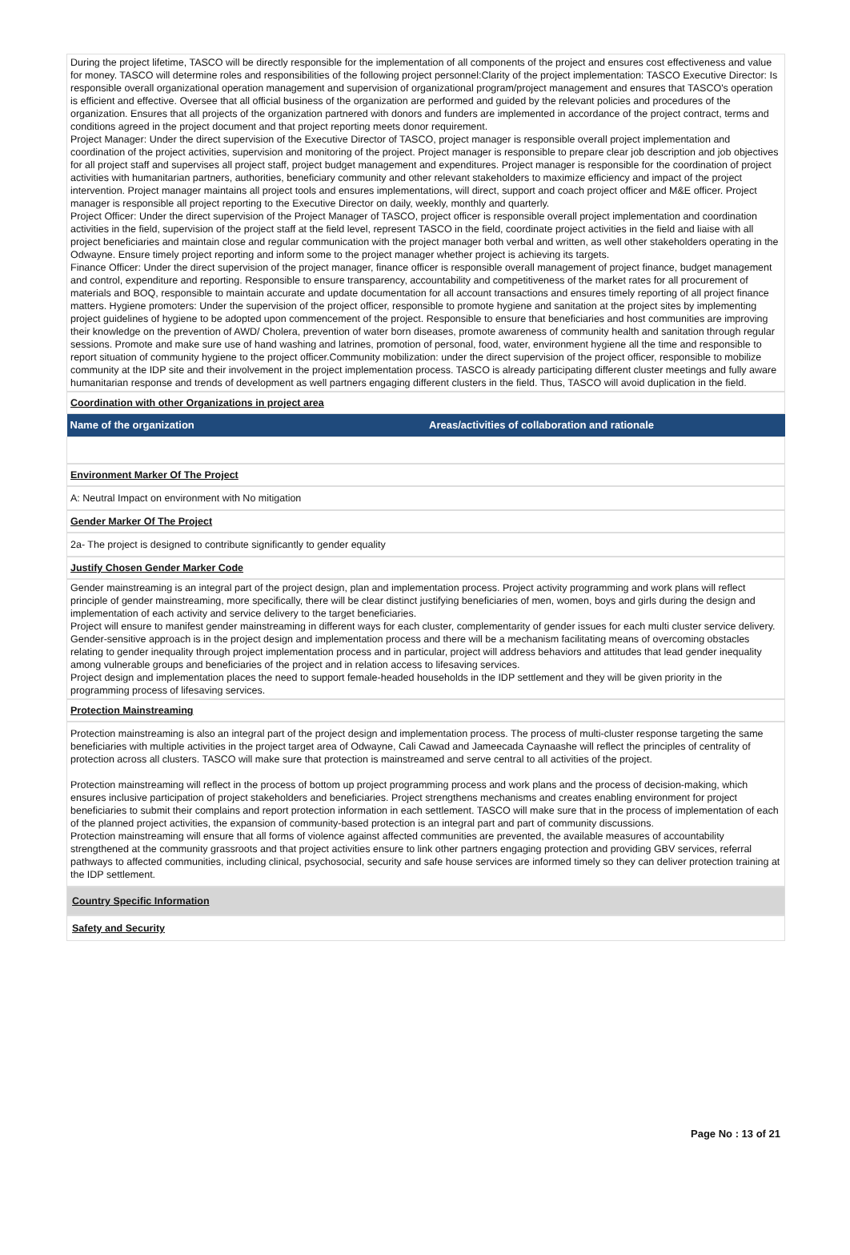During the project lifetime, TASCO will be directly responsible for the implementation of all components of the project and ensures cost effectiveness and value for money. TASCO will determine roles and responsibilities of the following project personnel:Clarity of the project implementation: TASCO Executive Director: Is responsible overall organizational operation management and supervision of organizational program/project management and ensures that TASCO's operation is efficient and effective. Oversee that all official business of the organization are performed and guided by the relevant policies and procedures of the organization. Ensures that all projects of the organization partnered with donors and funders are implemented in accordance of the project contract, terms and conditions agreed in the project document and that project reporting meets donor requirement.
Project Manager: Under the direct supervision of the Executive Director of TASCO, project manager is responsible overall project implementation and coordination of the project activities, supervision and monitoring of the project. Project manager is responsible to prepare clear job description and job objectives for all project staff and supervises all project staff, project budget management and expenditures. Project manager is responsible for the coordination of project activities with humanitarian partners, authorities, beneficiary community and other relevant stakeholders to maximize efficiency and impact of the project intervention. Project manager maintains all project tools and ensures implementations, will direct, support and coach project officer and M&E officer. Project manager is responsible all project reporting to the Executive Director on daily, weekly, monthly and quarterly.
Project Officer: Under the direct supervision of the Project Manager of TASCO, project officer is responsible overall project implementation and coordination activities in the field, supervision of the project staff at the field level, represent TASCO in the field, coordinate project activities in the field and liaise with all project beneficiaries and maintain close and regular communication with the project manager both verbal and written, as well other stakeholders operating in the Odwayne. Ensure timely project reporting and inform some to the project manager whether project is achieving its targets.
Finance Officer: Under the direct supervision of the project manager, finance officer is responsible overall management of project finance, budget management and control, expenditure and reporting. Responsible to ensure transparency, accountability and competitiveness of the market rates for all procurement of materials and BOQ, responsible to maintain accurate and update documentation for all account transactions and ensures timely reporting of all project finance matters. Hygiene promoters: Under the supervision of the project officer, responsible to promote hygiene and sanitation at the project sites by implementing project guidelines of hygiene to be adopted upon commencement of the project. Responsible to ensure that beneficiaries and host communities are improving their knowledge on the prevention of AWD/ Cholera, prevention of water born diseases, promote awareness of community health and sanitation through regular sessions. Promote and make sure use of hand washing and latrines, promotion of personal, food, water, environment hygiene all the time and responsible to report situation of community hygiene to the project officer.Community mobilization: under the direct supervision of the project officer, responsible to mobilize community at the IDP site and their involvement in the project implementation process. TASCO is already participating different cluster meetings and fully aware humanitarian response and trends of development as well partners engaging different clusters in the field. Thus, TASCO will avoid duplication in the field.
Coordination with other Organizations in project area
| Name of the organization | Areas/activities of collaboration and rationale |
| --- | --- |
Environment Marker Of The Project
A: Neutral Impact on environment with No mitigation
Gender Marker Of The Project
2a- The project is designed to contribute significantly to gender equality
Justify Chosen Gender Marker Code
Gender mainstreaming is an integral part of the project design, plan and implementation process. Project activity programming and work plans will reflect principle of gender mainstreaming, more specifically, there will be clear distinct justifying beneficiaries of men, women, boys and girls during the design and implementation of each activity and service delivery to the target beneficiaries.
Project will ensure to manifest gender mainstreaming in different ways for each cluster, complementarity of gender issues for each multi cluster service delivery. Gender-sensitive approach is in the project design and implementation process and there will be a mechanism facilitating means of overcoming obstacles relating to gender inequality through project implementation process and in particular, project will address behaviors and attitudes that lead gender inequality among vulnerable groups and beneficiaries of the project and in relation access to lifesaving services.
Project design and implementation places the need to support female-headed households in the IDP settlement and they will be given priority in the programming process of lifesaving services.
Protection Mainstreaming
Protection mainstreaming is also an integral part of the project design and implementation process. The process of multi-cluster response targeting the same beneficiaries with multiple activities in the project target area of Odwayne, Cali Cawad and Jameecada Caynaashe will reflect the principles of centrality of protection across all clusters. TASCO will make sure that protection is mainstreamed and serve central to all activities of the project.
Protection mainstreaming will reflect in the process of bottom up project programming process and work plans and the process of decision-making, which ensures inclusive participation of project stakeholders and beneficiaries. Project strengthens mechanisms and creates enabling environment for project beneficiaries to submit their complains and report protection information in each settlement. TASCO will make sure that in the process of implementation of each of the planned project activities, the expansion of community-based protection is an integral part and part of community discussions.
Protection mainstreaming will ensure that all forms of violence against affected communities are prevented, the available measures of accountability strengthened at the community grassroots and that project activities ensure to link other partners engaging protection and providing GBV services, referral pathways to affected communities, including clinical, psychosocial, security and safe house services are informed timely so they can deliver protection training at the IDP settlement.
Country Specific Information
Safety and Security
Page No : 13 of 21